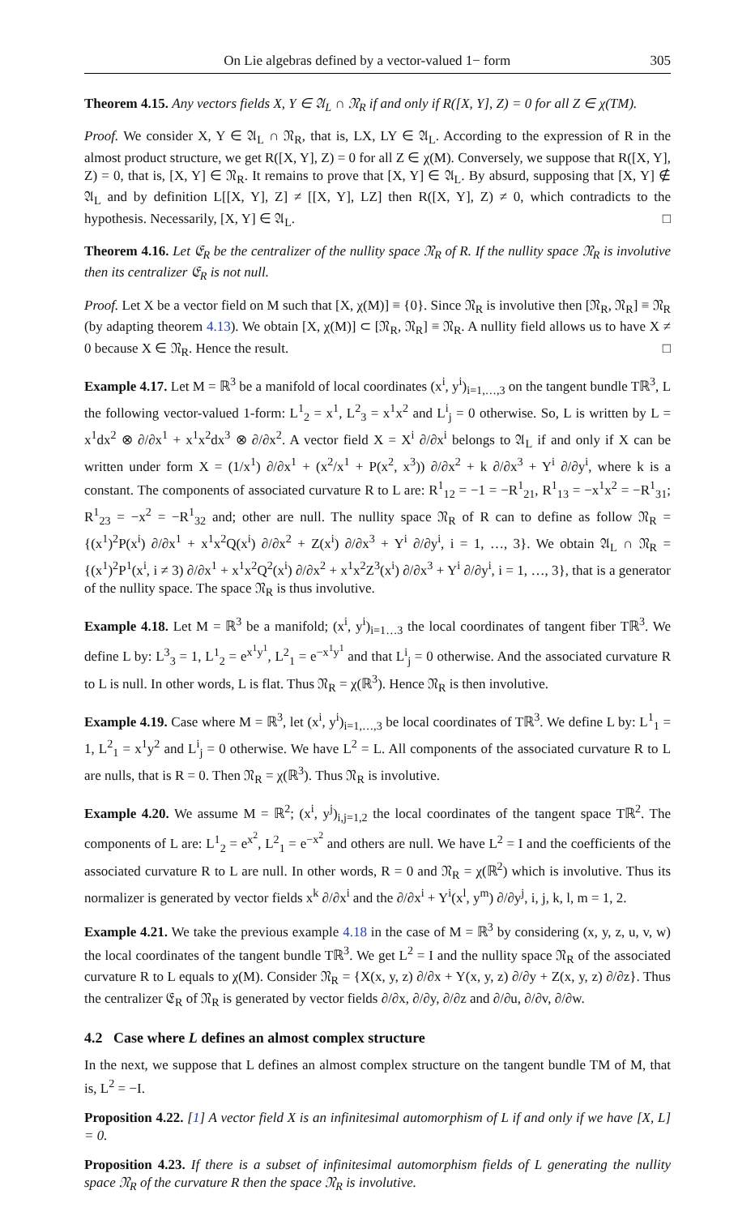On Lie algebras defined by a vector-valued 1− form 305
Theorem 4.15. Any vectors fields X, Y ∈ 𝔄<sub>L</sub> ∩ 𝔑<sub>R</sub> if and only if R([X, Y], Z) = 0 for all Z ∈ χ(TM).
Proof. We consider X, Y ∈ 𝔄<sub>L</sub> ∩ 𝔑<sub>R</sub>, that is, LX, LY ∈ 𝔄<sub>L</sub>. According to the expression of R in the almost product structure, we get R([X, Y], Z) = 0 for all Z ∈ χ(M). Conversely, we suppose that R([X, Y], Z) = 0, that is, [X, Y] ∈ 𝔑<sub>R</sub>. It remains to prove that [X, Y] ∈ 𝔄<sub>L</sub>. By absurd, supposing that [X, Y] ∉ 𝔄<sub>L</sub> and by definition L[[X, Y], Z] ≠ [[X, Y], LZ] then R([X, Y], Z) ≠ 0, which contradicts to the hypothesis. Necessarily, [X, Y] ∈ 𝔄<sub>L</sub>. □
Theorem 4.16. Let 𝔈<sub>R</sub> be the centralizer of the nullity space 𝔑<sub>R</sub> of R. If the nullity space 𝔑<sub>R</sub> is involutive then its centralizer 𝔈<sub>R</sub> is not null.
Proof. Let X be a vector field on M such that [X, χ(M)] ≡ {0}. Since 𝔑<sub>R</sub> is involutive then [𝔑<sub>R</sub>, 𝔑<sub>R</sub>] ≡ 𝔑<sub>R</sub> (by adapting theorem 4.13). We obtain [X, χ(M)] ⊂ [𝔑<sub>R</sub>, 𝔑<sub>R</sub>] ≡ 𝔑<sub>R</sub>. A nullity field allows us to have X ≠ 0 because X ∈ 𝔑<sub>R</sub>. Hence the result. □
Example 4.17. Let M = ℝ<sup>3</sup> be a manifold of local coordinates (x<sup>i</sup>, y<sup>i</sup>)<sub>i=1,…,3</sub> on the tangent bundle Tℝ<sup>3</sup>, L the following vector-valued 1-form: L<sup>1</sup><sub>2</sub> = x<sup>1</sup>, L<sup>2</sup><sub>3</sub> = x<sup>1</sup>x<sup>2</sup> and L<sup>i</sup><sub>j</sub> = 0 otherwise. So, L is written by L = x<sup>1</sup>dx<sup>2</sup> ⊗ ∂/∂x<sup>1</sup> + x<sup>1</sup>x<sup>2</sup>dx<sup>3</sup> ⊗ ∂/∂x<sup>2</sup>. A vector field X = X<sup>i</sup> ∂/∂x<sup>i</sup> belongs to 𝔄<sub>L</sub> if and only if X can be written under form X = (1/x<sup>1</sup>) ∂/∂x<sup>1</sup> + (x<sup>2</sup>/x<sup>1</sup> + P(x<sup>2</sup>, x<sup>3</sup>)) ∂/∂x<sup>2</sup> + k ∂/∂x<sup>3</sup> + Y<sup>i</sup> ∂/∂y<sup>i</sup>, where k is a constant. The components of associated curvature R to L are: R<sup>1</sup><sub>12</sub> = −1 = −R<sup>1</sup><sub>21</sub>, R<sup>1</sup><sub>13</sub> = −x<sup>1</sup>x<sup>2</sup> = −R<sup>1</sup><sub>31</sub>; R<sup>1</sup><sub>23</sub> = −x<sup>2</sup> = −R<sup>1</sup><sub>32</sub> and; other are null. The nullity space 𝔑<sub>R</sub> of R can to define as follow 𝔑<sub>R</sub> = {(x<sup>1</sup>)<sup>2</sup>P(x<sup>i</sup>) ∂/∂x<sup>1</sup> + x<sup>1</sup>x<sup>2</sup>Q(x<sup>i</sup>) ∂/∂x<sup>2</sup> + Z(x<sup>i</sup>) ∂/∂x<sup>3</sup> + Y<sup>i</sup> ∂/∂y<sup>i</sup>, i = 1, …, 3}. We obtain 𝔄<sub>L</sub> ∩ 𝔑<sub>R</sub> = {(x<sup>1</sup>)<sup>2</sup>P<sup>1</sup>(x<sup>i</sup>, i ≠ 3) ∂/∂x<sup>1</sup> + x<sup>1</sup>x<sup>2</sup>Q<sup>2</sup>(x<sup>i</sup>) ∂/∂x<sup>2</sup> + x<sup>1</sup>x<sup>2</sup>Z<sup>3</sup>(x<sup>i</sup>) ∂/∂x<sup>3</sup> + Y<sup>i</sup> ∂/∂y<sup>i</sup>, i = 1, …, 3}, that is a generator of the nullity space. The space 𝔑<sub>R</sub> is thus involutive.
Example 4.18. Let M = ℝ<sup>3</sup> be a manifold; (x<sup>i</sup>, y<sup>i</sup>)<sub>i=1…3</sub> the local coordinates of tangent fiber Tℝ<sup>3</sup>. We define L by: L<sup>3</sup><sub>3</sub> = 1, L<sup>1</sup><sub>2</sub> = e<sup>x<sup>1</sup>y<sup>1</sup></sup>, L<sup>2</sup><sub>1</sub> = e<sup>−x<sup>1</sup>y<sup>1</sup></sup> and that L<sup>i</sup><sub>j</sub> = 0 otherwise. And the associated curvature R to L is null. In other words, L is flat. Thus 𝔑<sub>R</sub> = χ(ℝ<sup>3</sup>). Hence 𝔑<sub>R</sub> is then involutive.
Example 4.19. Case where M = ℝ<sup>3</sup>, let (x<sup>i</sup>, y<sup>i</sup>)<sub>i=1,…,3</sub> be local coordinates of Tℝ<sup>3</sup>. We define L by: L<sup>1</sup><sub>1</sub> = 1, L<sup>2</sup><sub>1</sub> = x<sup>1</sup>y<sup>2</sup> and L<sup>i</sup><sub>j</sub> = 0 otherwise. We have L<sup>2</sup> = L. All components of the associated curvature R to L are nulls, that is R = 0. Then 𝔑<sub>R</sub> = χ(ℝ<sup>3</sup>). Thus 𝔑<sub>R</sub> is involutive.
Example 4.20. We assume M = ℝ<sup>2</sup>; (x<sup>i</sup>, y<sup>j</sup>)<sub>i,j=1,2</sub> the local coordinates of the tangent space Tℝ<sup>2</sup>. The components of L are: L<sup>1</sup><sub>2</sub> = e<sup>x<sup>2</sup></sup>, L<sup>2</sup><sub>1</sub> = e<sup>−x<sup>2</sup></sup> and others are null. We have L<sup>2</sup> = I and the coefficients of the associated curvature R to L are null. In other words, R = 0 and 𝔑<sub>R</sub> = χ(ℝ<sup>2</sup>) which is involutive. Thus its normalizer is generated by vector fields x<sup>k</sup> ∂/∂x<sup>i</sup> and the ∂/∂x<sup>i</sup> + Y<sup>i</sup>(x<sup>l</sup>, y<sup>m</sup>) ∂/∂y<sup>j</sup>, i, j, k, l, m = 1, 2.
Example 4.21. We take the previous example 4.18 in the case of M = ℝ<sup>3</sup> by considering (x, y, z, u, v, w) the local coordinates of the tangent bundle Tℝ<sup>3</sup>. We get L<sup>2</sup> = I and the nullity space 𝔑<sub>R</sub> of the associated curvature R to L equals to χ(M). Consider 𝔑<sub>R</sub> = {X(x, y, z) ∂/∂x + Y(x, y, z) ∂/∂y + Z(x, y, z) ∂/∂z}. Thus the centralizer 𝔈<sub>R</sub> of 𝔑<sub>R</sub> is generated by vector fields ∂/∂x, ∂/∂y, ∂/∂z and ∂/∂u, ∂/∂v, ∂/∂w.
4.2 Case where L defines an almost complex structure
In the next, we suppose that L defines an almost complex structure on the tangent bundle TM of M, that is, L<sup>2</sup> = −I.
Proposition 4.22. [1] A vector field X is an infinitesimal automorphism of L if and only if we have [X, L] = 0.
Proposition 4.23. If there is a subset of infinitesimal automorphism fields of L generating the nullity space 𝔑<sub>R</sub> of the curvature R then the space 𝔑<sub>R</sub> is involutive.